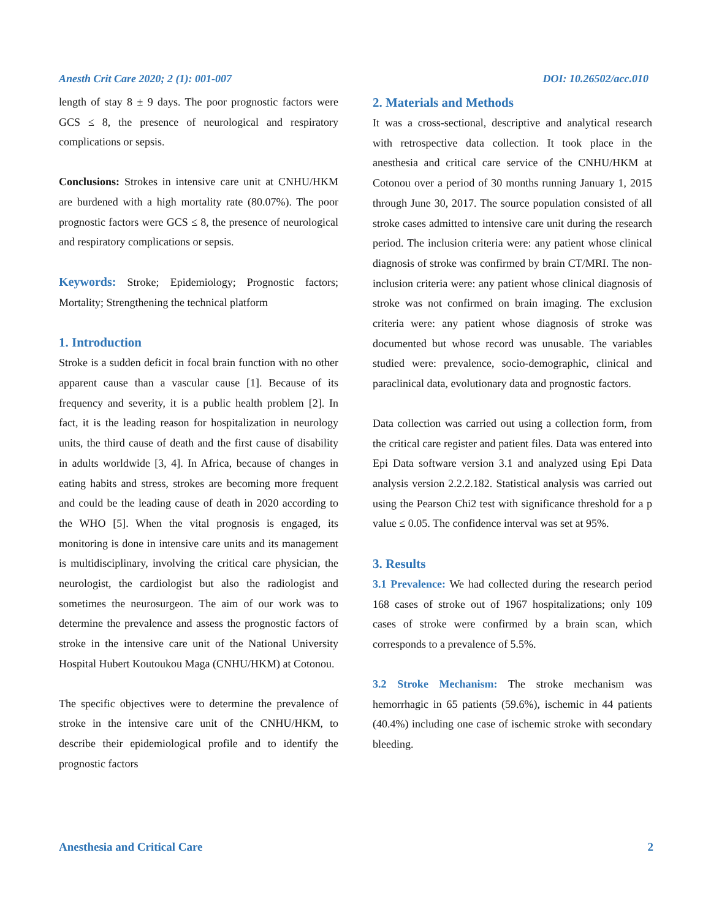Anesth Crit Care 2020; 2 (1): 001-007 DOI: 10.26502/acc.010
length of stay 8 ± 9 days. The poor prognostic factors were GCS ≤ 8, the presence of neurological and respiratory complications or sepsis.
Conclusions: Strokes in intensive care unit at CNHU/HKM are burdened with a high mortality rate (80.07%). The poor prognostic factors were GCS ≤ 8, the presence of neurological and respiratory complications or sepsis.
Keywords: Stroke; Epidemiology; Prognostic factors; Mortality; Strengthening the technical platform
1. Introduction
Stroke is a sudden deficit in focal brain function with no other apparent cause than a vascular cause [1]. Because of its frequency and severity, it is a public health problem [2]. In fact, it is the leading reason for hospitalization in neurology units, the third cause of death and the first cause of disability in adults worldwide [3, 4]. In Africa, because of changes in eating habits and stress, strokes are becoming more frequent and could be the leading cause of death in 2020 according to the WHO [5]. When the vital prognosis is engaged, its monitoring is done in intensive care units and its management is multidisciplinary, involving the critical care physician, the neurologist, the cardiologist but also the radiologist and sometimes the neurosurgeon. The aim of our work was to determine the prevalence and assess the prognostic factors of stroke in the intensive care unit of the National University Hospital Hubert Koutoukou Maga (CNHU/HKM) at Cotonou.
The specific objectives were to determine the prevalence of stroke in the intensive care unit of the CNHU/HKM, to describe their epidemiological profile and to identify the prognostic factors
2. Materials and Methods
It was a cross-sectional, descriptive and analytical research with retrospective data collection. It took place in the anesthesia and critical care service of the CNHU/HKM at Cotonou over a period of 30 months running January 1, 2015 through June 30, 2017. The source population consisted of all stroke cases admitted to intensive care unit during the research period. The inclusion criteria were: any patient whose clinical diagnosis of stroke was confirmed by brain CT/MRI. The non-inclusion criteria were: any patient whose clinical diagnosis of stroke was not confirmed on brain imaging. The exclusion criteria were: any patient whose diagnosis of stroke was documented but whose record was unusable. The variables studied were: prevalence, socio-demographic, clinical and paraclinical data, evolutionary data and prognostic factors.
Data collection was carried out using a collection form, from the critical care register and patient files. Data was entered into Epi Data software version 3.1 and analyzed using Epi Data analysis version 2.2.2.182. Statistical analysis was carried out using the Pearson Chi2 test with significance threshold for a p value ≤ 0.05. The confidence interval was set at 95%.
3. Results
3.1 Prevalence: We had collected during the research period 168 cases of stroke out of 1967 hospitalizations; only 109 cases of stroke were confirmed by a brain scan, which corresponds to a prevalence of 5.5%.
3.2 Stroke Mechanism: The stroke mechanism was hemorrhagic in 65 patients (59.6%), ischemic in 44 patients (40.4%) including one case of ischemic stroke with secondary bleeding.
Anesthesia and Critical Care 2